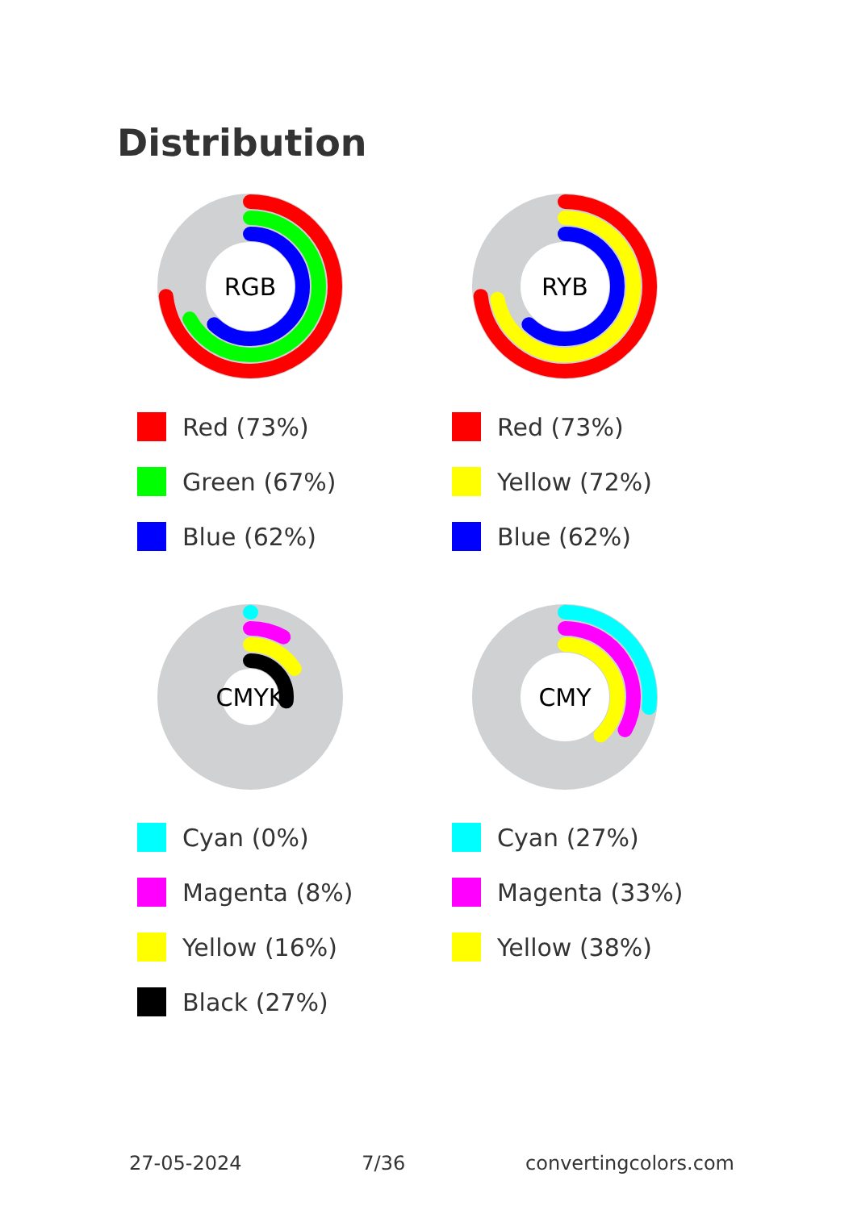Distribution
RGB
Red (73%)
Green (67%)
Blue (62%)
RYB
Red (73%)
Yellow (72%)
Blue (62%)
CMYK
Cyan (0%)
Magenta (8%)
Yellow (16%)
Black (27%)
CMY
Cyan (27%)
Magenta (33%)
Yellow (38%)
27-05-2024 7/36 convertingcolors.com